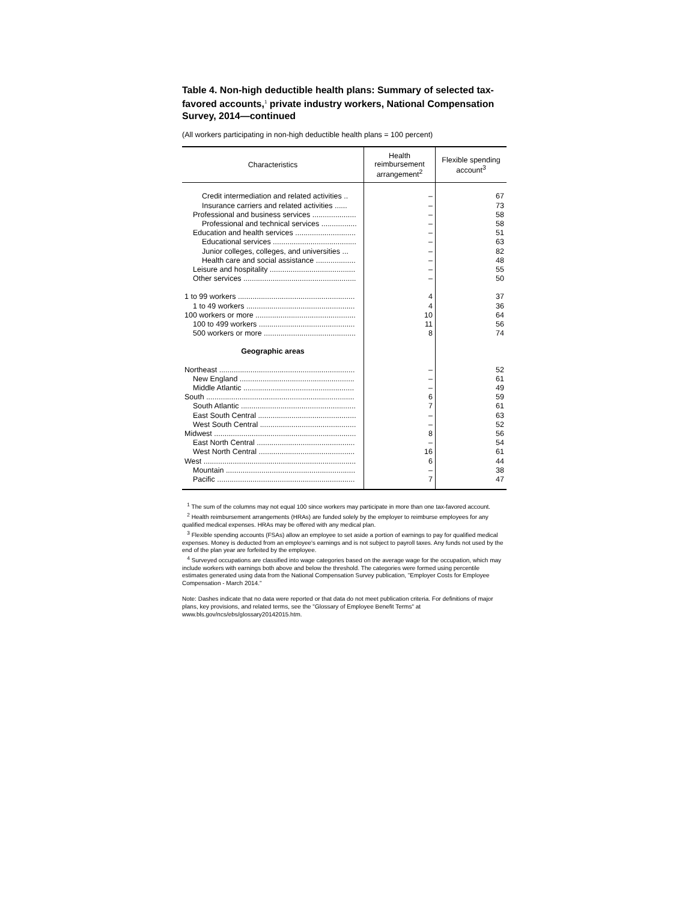Table 4. Non-high deductible health plans: Summary of selected tax-favored accounts,<sup>1</sup> private industry workers, National Compensation Survey, 2014—continued
(All workers participating in non-high deductible health plans = 100 percent)
| Characteristics | Health reimbursement arrangement<sup>2</sup> | Flexible spending account<sup>3</sup> |
| --- | --- | --- |
| Credit intermediation and related activities .. | – | 67 |
| Insurance carriers and related activities ...... | – | 73 |
| Professional and business services ..................... | – | 58 |
| Professional and technical services ................. | – | 58 |
| Education and health services ............................. | – | 51 |
| Educational services ........................................ | – | 63 |
| Junior colleges, colleges, and universities ... | – | 82 |
| Health care and social assistance ................... | – | 48 |
| Leisure and hospitality ......................................... | – | 55 |
| Other services ...................................................... | – | 50 |
| 1 to 99 workers ........................................................ | 4 | 37 |
| 1 to 49 workers .................................................... | 4 | 36 |
| 100 workers or more ................................................ | 10 | 64 |
| 100 to 499 workers .............................................. | 11 | 56 |
| 500 workers or more ............................................ | 8 | 74 |
| Geographic areas | | |
| Northeast ................................................................. | – | 52 |
| New England ....................................................... | – | 61 |
| Middle Atlantic ..................................................... | – | 49 |
| South ....................................................................... | 6 | 59 |
| South Atlantic ....................................................... | 7 | 61 |
| East South Central ............................................... | – | 63 |
| West South Central .............................................. | – | 52 |
| Midwest .................................................................... | 8 | 56 |
| East North Central ............................................... | – | 54 |
| West North Central .............................................. | 16 | 61 |
| West ......................................................................... | 6 | 44 |
| Mountain .............................................................. | – | 38 |
| Pacific .................................................................. | 7 | 47 |
<sup>1</sup> The sum of the columns may not equal 100 since workers may participate in more than one tax-favored account.
<sup>2</sup> Health reimbursement arrangements (HRAs) are funded solely by the employer to reimburse employees for any qualified medical expenses. HRAs may be offered with any medical plan.
<sup>3</sup> Flexible spending accounts (FSAs) allow an employee to set aside a portion of earnings to pay for qualified medical expenses. Money is deducted from an employee's earnings and is not subject to payroll taxes. Any funds not used by the end of the plan year are forfeited by the employee.
<sup>4</sup> Surveyed occupations are classified into wage categories based on the average wage for the occupation, which may include workers with earnings both above and below the threshold. The categories were formed using percentile estimates generated using data from the National Compensation Survey publication, "Employer Costs for Employee Compensation - March 2014."
Note: Dashes indicate that no data were reported or that data do not meet publication criteria. For definitions of major plans, key provisions, and related terms, see the "Glossary of Employee Benefit Terms" at www.bls.gov/ncs/ebs/glossary20142015.htm.